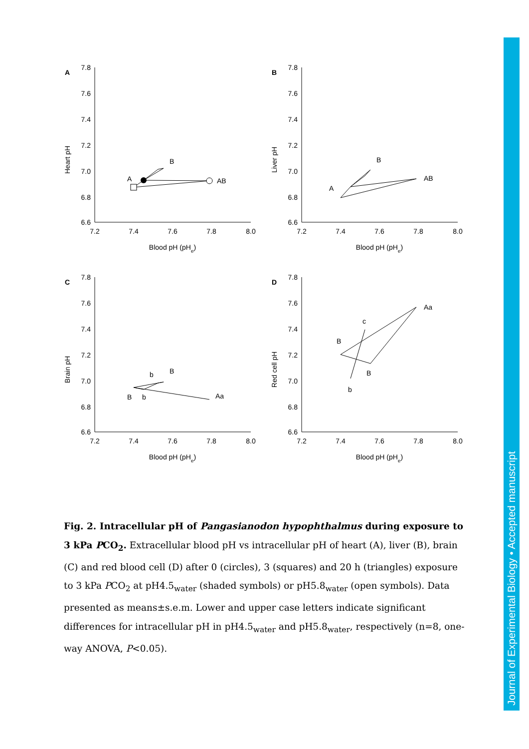A
Heart pH
7.8
7.6
7.4
7.2
7.0
6.8
6.6
7.2
7.4
7.6
7.8
8.0
Blood pH (pHe)
A
B
AB
B
Liver pH
7.8
7.6
7.4
7.2
7.0
6.8
6.6
7.2
7.4
7.6
7.8
8.0
Blood pH (pHe)
A
B
AB
C
Brain pH
7.8
7.6
7.4
7.2
7.0
6.8
6.6
7.2
7.4
7.6
7.8
8.0
Blood pH (pHe)
b
B
B
b
Aa
D
Red cell pH
7.8
7.6
7.4
7.2
7.0
6.8
6.6
7.2
7.4
7.6
7.8
8.0
Blood pH (pHe)
Aa
c
B
B
b
Fig. 2. Intracellular pH of Pangasianodon hypophthalmus during exposure to 3 kPa PCO<sub>2</sub>. Extracellular blood pH vs intracellular pH of heart (A), liver (B), brain (C) and red blood cell (D) after 0 (circles), 3 (squares) and 20 h (triangles) exposure to 3 kPa PCO<sub>2</sub> at pH4.5<sub>water</sub> (shaded symbols) or pH5.8<sub>water</sub> (open symbols). Data presented as means±s.e.m. Lower and upper case letters indicate significant differences for intracellular pH in pH4.5<sub>water</sub> and pH5.8<sub>water</sub>, respectively (n=8, one-way ANOVA, P<0.05).
Journal of Experimental Biology • Accepted manuscript